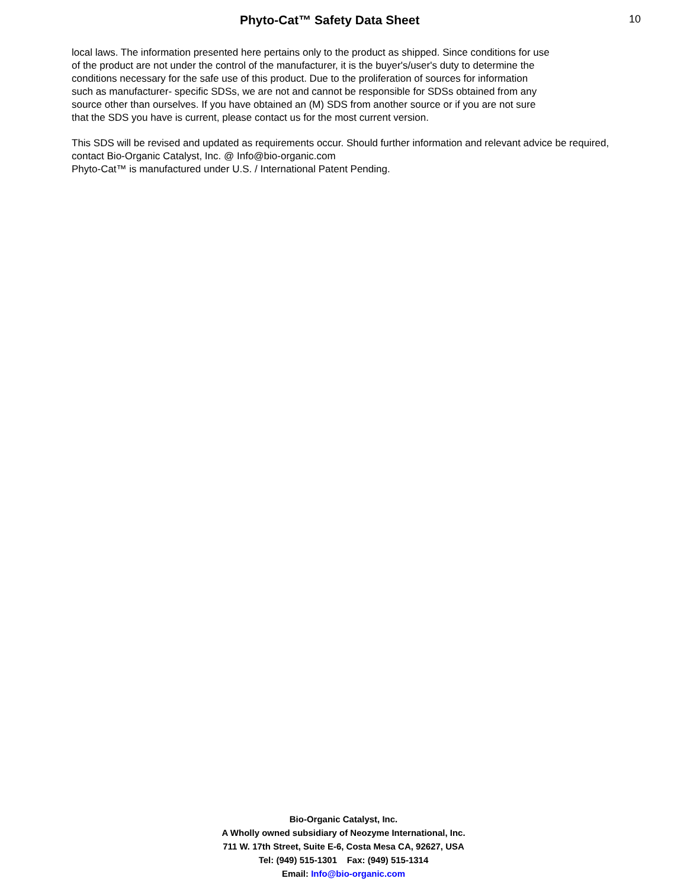Phyto-Cat™ Safety Data Sheet 10
local laws. The information presented here pertains only to the product as shipped. Since conditions for use
of the product are not under the control of the manufacturer, it is the buyer's/user's duty to determine the
conditions necessary for the safe use of this product. Due to the proliferation of sources for information
such as manufacturer- specific SDSs, we are not and cannot be responsible for SDSs obtained from any
source other than ourselves. If you have obtained an (M) SDS from another source or if you are not sure
that the SDS you have is current, please contact us for the most current version.
This SDS will be revised and updated as requirements occur. Should further information and relevant advice be required, contact Bio-Organic Catalyst, Inc. @ Info@bio-organic.com
Phyto-Cat™ is manufactured under U.S. / International Patent Pending.
Bio-Organic Catalyst, Inc.
A Wholly owned subsidiary of Neozyme International, Inc.
711 W. 17th Street, Suite E-6, Costa Mesa CA, 92627, USA
Tel: (949) 515-1301 Fax: (949) 515-1314
Email: Info@bio-organic.com